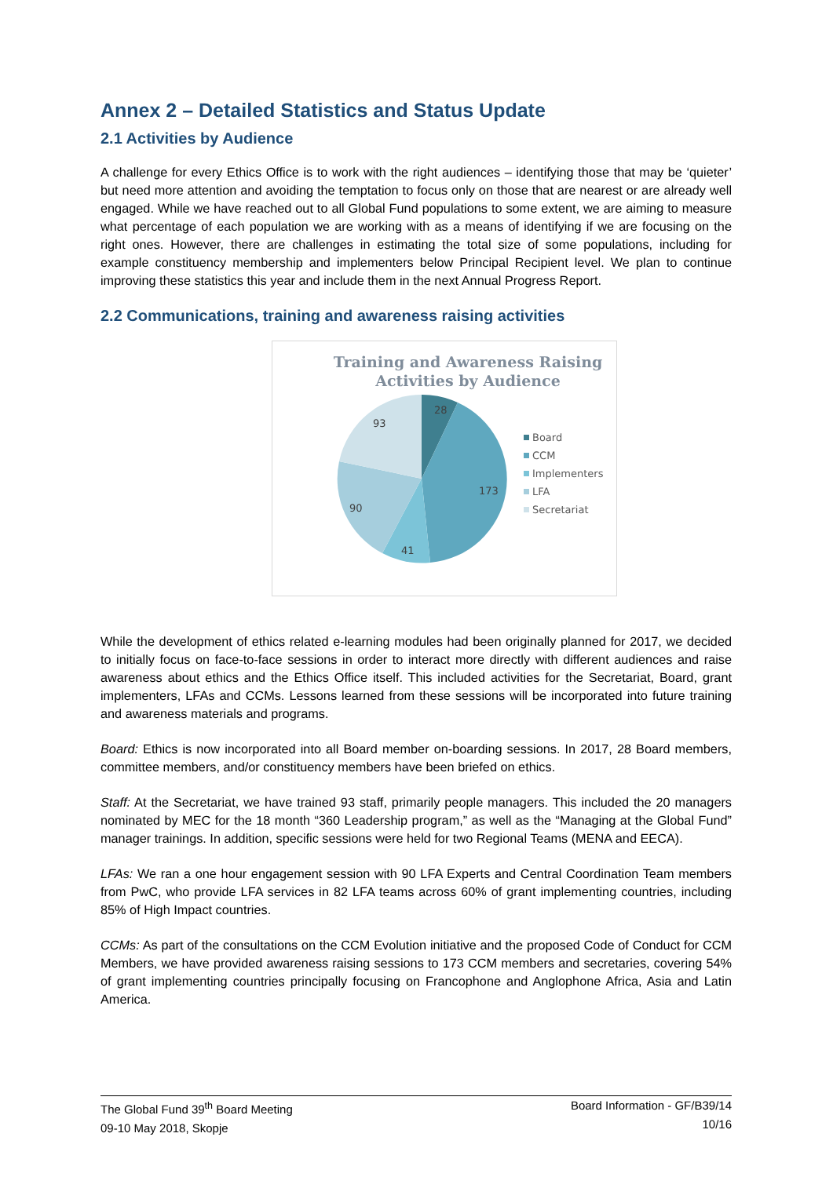Annex 2 – Detailed Statistics and Status Update
2.1 Activities by Audience
A challenge for every Ethics Office is to work with the right audiences – identifying those that may be ‘quieter’ but need more attention and avoiding the temptation to focus only on those that are nearest or are already well engaged. While we have reached out to all Global Fund populations to some extent, we are aiming to measure what percentage of each population we are working with as a means of identifying if we are focusing on the right ones. However, there are challenges in estimating the total size of some populations, including for example constituency membership and implementers below Principal Recipient level. We plan to continue improving these statistics this year and include them in the next Annual Progress Report.
2.2 Communications, training and awareness raising activities
Training and Awareness Raising
Activities by Audience
28
93
173
90
41
Board
CCM
Implementers
LFA
Secretariat
While the development of ethics related e-learning modules had been originally planned for 2017, we decided to initially focus on face-to-face sessions in order to interact more directly with different audiences and raise awareness about ethics and the Ethics Office itself. This included activities for the Secretariat, Board, grant implementers, LFAs and CCMs. Lessons learned from these sessions will be incorporated into future training and awareness materials and programs.
Board: Ethics is now incorporated into all Board member on-boarding sessions. In 2017, 28 Board members, committee members, and/or constituency members have been briefed on ethics.
Staff: At the Secretariat, we have trained 93 staff, primarily people managers. This included the 20 managers nominated by MEC for the 18 month “360 Leadership program,” as well as the “Managing at the Global Fund” manager trainings. In addition, specific sessions were held for two Regional Teams (MENA and EECA).
LFAs: We ran a one hour engagement session with 90 LFA Experts and Central Coordination Team members from PwC, who provide LFA services in 82 LFA teams across 60% of grant implementing countries, including 85% of High Impact countries.
CCMs: As part of the consultations on the CCM Evolution initiative and the proposed Code of Conduct for CCM Members, we have provided awareness raising sessions to 173 CCM members and secretaries, covering 54% of grant implementing countries principally focusing on Francophone and Anglophone Africa, Asia and Latin America.
The Global Fund 39<sup>th</sup> Board Meeting
09-10 May 2018, Skopje
Board Information - GF/B39/14
10/16